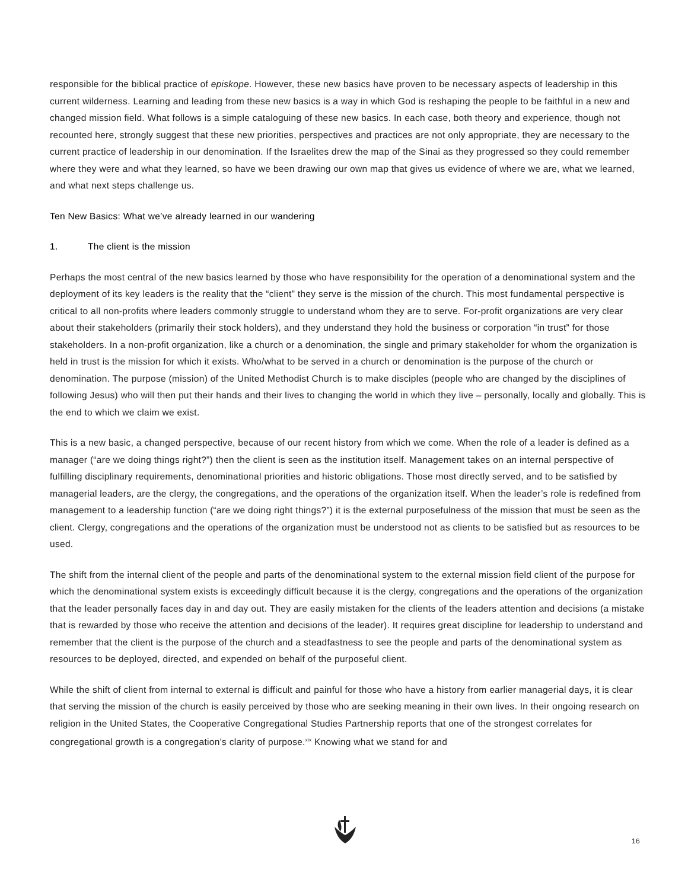responsible for the biblical practice of episkope. However, these new basics have proven to be necessary aspects of leadership in this current wilderness. Learning and leading from these new basics is a way in which God is reshaping the people to be faithful in a new and changed mission field. What follows is a simple cataloguing of these new basics. In each case, both theory and experience, though not recounted here, strongly suggest that these new priorities, perspectives and practices are not only appropriate, they are necessary to the current practice of leadership in our denomination. If the Israelites drew the map of the Sinai as they progressed so they could remember where they were and what they learned, so have we been drawing our own map that gives us evidence of where we are, what we learned, and what next steps challenge us.
Ten New Basics: What we’ve already learned in our wandering
1. The client is the mission
Perhaps the most central of the new basics learned by those who have responsibility for the operation of a denominational system and the deployment of its key leaders is the reality that the “client” they serve is the mission of the church. This most fundamental perspective is critical to all non-profits where leaders commonly struggle to understand whom they are to serve. For-profit organizations are very clear about their stakeholders (primarily their stock holders), and they understand they hold the business or corporation “in trust” for those stakeholders. In a non-profit organization, like a church or a denomination, the single and primary stakeholder for whom the organization is held in trust is the mission for which it exists. Who/what to be served in a church or denomination is the purpose of the church or denomination. The purpose (mission) of the United Methodist Church is to make disciples (people who are changed by the disciplines of following Jesus) who will then put their hands and their lives to changing the world in which they live – personally, locally and globally. This is the end to which we claim we exist.
This is a new basic, a changed perspective, because of our recent history from which we come. When the role of a leader is defined as a manager (“are we doing things right?”) then the client is seen as the institution itself. Management takes on an internal perspective of fulfilling disciplinary requirements, denominational priorities and historic obligations. Those most directly served, and to be satisfied by managerial leaders, are the clergy, the congregations, and the operations of the organization itself. When the leader’s role is redefined from management to a leadership function (“are we doing right things?”) it is the external purposefulness of the mission that must be seen as the client. Clergy, congregations and the operations of the organization must be understood not as clients to be satisfied but as resources to be used.
The shift from the internal client of the people and parts of the denominational system to the external mission field client of the purpose for which the denominational system exists is exceedingly difficult because it is the clergy, congregations and the operations of the organization that the leader personally faces day in and day out. They are easily mistaken for the clients of the leaders attention and decisions (a mistake that is rewarded by those who receive the attention and decisions of the leader). It requires great discipline for leadership to understand and remember that the client is the purpose of the church and a steadfastness to see the people and parts of the denominational system as resources to be deployed, directed, and expended on behalf of the purposeful client.
While the shift of client from internal to external is difficult and painful for those who have a history from earlier managerial days, it is clear that serving the mission of the church is easily perceived by those who are seeking meaning in their own lives. In their ongoing research on religion in the United States, the Cooperative Congregational Studies Partnership reports that one of the strongest correlates for congregational growth is a congregation’s clarity of purpose.<sup>xix</sup> Knowing what we stand for and
16